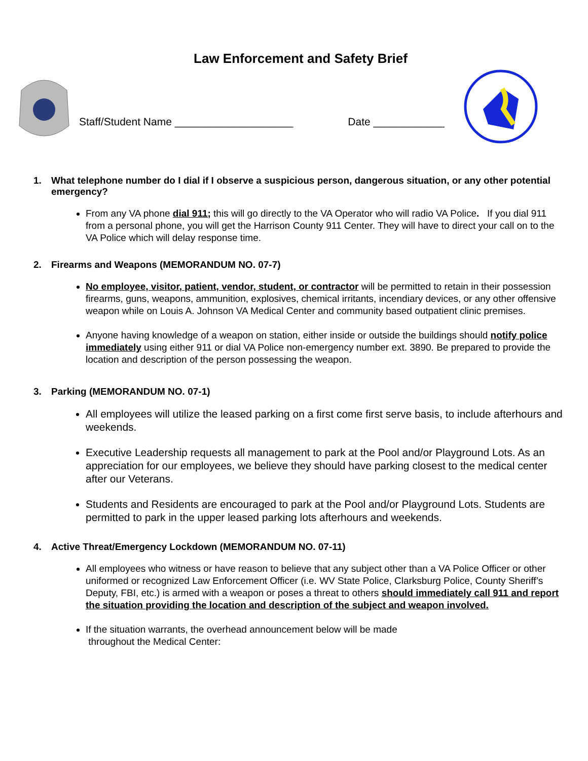Law Enforcement and Safety Brief
Staff/Student Name ____________________
Date ____________
1. What telephone number do I dial if I observe a suspicious person, dangerous situation, or any other potential emergency?
From any VA phone dial 911; this will go directly to the VA Operator who will radio VA Police. If you dial 911 from a personal phone, you will get the Harrison County 911 Center. They will have to direct your call on to the VA Police which will delay response time.
2. Firearms and Weapons (MEMORANDUM NO. 07-7)
No employee, visitor, patient, vendor, student, or contractor will be permitted to retain in their possession firearms, guns, weapons, ammunition, explosives, chemical irritants, incendiary devices, or any other offensive weapon while on Louis A. Johnson VA Medical Center and community based outpatient clinic premises.
Anyone having knowledge of a weapon on station, either inside or outside the buildings should notify police immediately using either 911 or dial VA Police non-emergency number ext. 3890. Be prepared to provide the location and description of the person possessing the weapon.
3. Parking (MEMORANDUM NO. 07-1)
All employees will utilize the leased parking on a first come first serve basis, to include afterhours and weekends.
Executive Leadership requests all management to park at the Pool and/or Playground Lots. As an appreciation for our employees, we believe they should have parking closest to the medical center after our Veterans.
Students and Residents are encouraged to park at the Pool and/or Playground Lots. Students are permitted to park in the upper leased parking lots afterhours and weekends.
4. Active Threat/Emergency Lockdown (MEMORANDUM NO. 07-11)
All employees who witness or have reason to believe that any subject other than a VA Police Officer or other uniformed or recognized Law Enforcement Officer (i.e. WV State Police, Clarksburg Police, County Sheriff’s Deputy, FBI, etc.) is armed with a weapon or poses a threat to others should immediately call 911 and report the situation providing the location and description of the subject and weapon involved.
If the situation warrants, the overhead announcement below will be made
throughout the Medical Center: